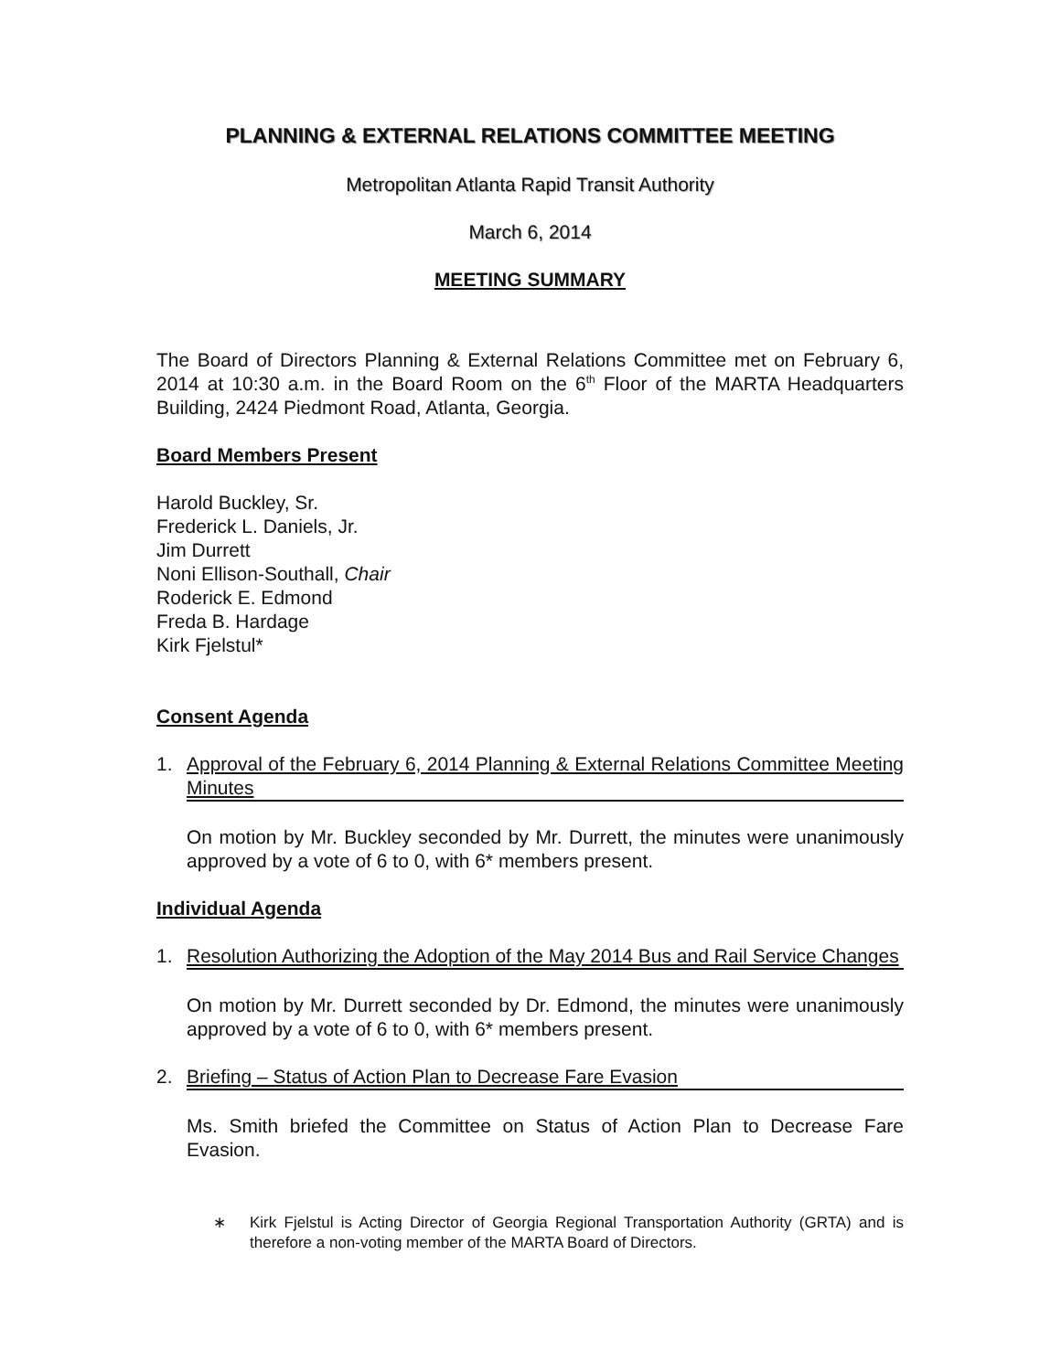PLANNING & EXTERNAL RELATIONS COMMITTEE MEETING
Metropolitan Atlanta Rapid Transit Authority
March 6, 2014
MEETING SUMMARY
The Board of Directors Planning & External Relations Committee met on February 6, 2014 at 10:30 a.m. in the Board Room on the 6<sup>th</sup> Floor of the MARTA Headquarters Building, 2424 Piedmont Road, Atlanta, Georgia.
Board Members Present
Harold Buckley, Sr.
Frederick L. Daniels, Jr.
Jim Durrett
Noni Ellison-Southall, Chair
Roderick E. Edmond
Freda B. Hardage
Kirk Fjelstul*
Consent Agenda
1. Approval of the February 6, 2014 Planning & External Relations Committee Meeting Minutes
On motion by Mr. Buckley seconded by Mr. Durrett, the minutes were unanimously approved by a vote of 6 to 0, with 6* members present.
Individual Agenda
1. Resolution Authorizing the Adoption of the May 2014 Bus and Rail Service Changes
On motion by Mr. Durrett seconded by Dr. Edmond, the minutes were unanimously approved by a vote of 6 to 0, with 6* members present.
2. Briefing – Status of Action Plan to Decrease Fare Evasion
Ms. Smith briefed the Committee on Status of Action Plan to Decrease Fare Evasion.
∗ Kirk Fjelstul is Acting Director of Georgia Regional Transportation Authority (GRTA) and is therefore a non-voting member of the MARTA Board of Directors.